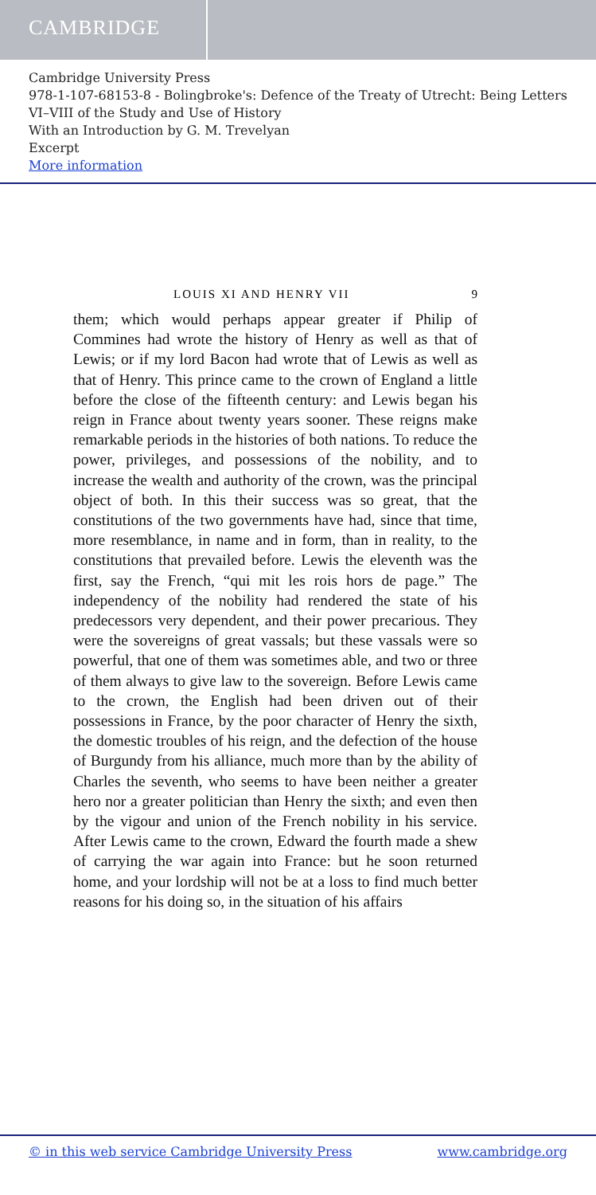CAMBRIDGE
Cambridge University Press
978-1-107-68153-8 - Bolingbroke's: Defence of the Treaty of Utrecht: Being Letters VI–VIII of the Study and Use of History
With an Introduction by G. M. Trevelyan
Excerpt
More information
LOUIS XI AND HENRY VII 9
them; which would perhaps appear greater if Philip of Commines had wrote the history of Henry as well as that of Lewis; or if my lord Bacon had wrote that of Lewis as well as that of Henry. This prince came to the crown of England a little before the close of the fifteenth century: and Lewis began his reign in France about twenty years sooner. These reigns make remarkable periods in the histories of both nations. To reduce the power, privileges, and possessions of the nobility, and to increase the wealth and authority of the crown, was the principal object of both. In this their success was so great, that the constitutions of the two governments have had, since that time, more resemblance, in name and in form, than in reality, to the constitutions that prevailed before. Lewis the eleventh was the first, say the French, “qui mit les rois hors de page.” The independency of the nobility had rendered the state of his predecessors very dependent, and their power precarious. They were the sovereigns of great vassals; but these vassals were so powerful, that one of them was sometimes able, and two or three of them always to give law to the sovereign. Before Lewis came to the crown, the English had been driven out of their possessions in France, by the poor character of Henry the sixth, the domestic troubles of his reign, and the defection of the house of Burgundy from his alliance, much more than by the ability of Charles the seventh, who seems to have been neither a greater hero nor a greater politician than Henry the sixth; and even then by the vigour and union of the French nobility in his service. After Lewis came to the crown, Edward the fourth made a shew of carrying the war again into France: but he soon returned home, and your lordship will not be at a loss to find much better reasons for his doing so, in the situation of his affairs
© in this web service Cambridge University Press www.cambridge.org